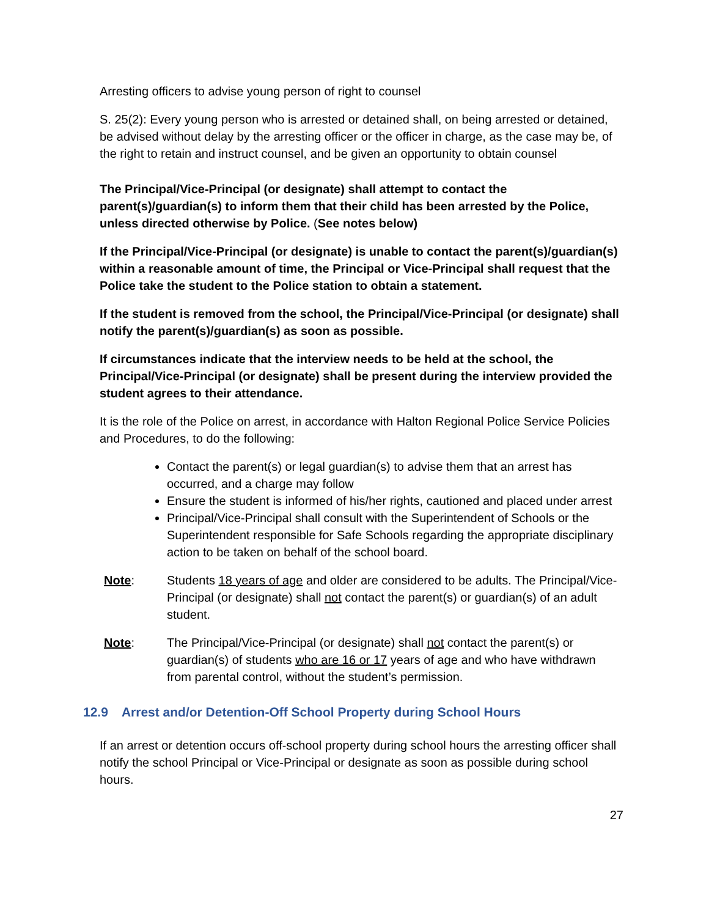Arresting officers to advise young person of right to counsel
S. 25(2): Every young person who is arrested or detained shall, on being arrested or detained, be advised without delay by the arresting officer or the officer in charge, as the case may be, of the right to retain and instruct counsel, and be given an opportunity to obtain counsel
The Principal/Vice-Principal (or designate) shall attempt to contact the parent(s)/guardian(s) to inform them that their child has been arrested by the Police, unless directed otherwise by Police. (See notes below)
If the Principal/Vice-Principal (or designate) is unable to contact the parent(s)/guardian(s) within a reasonable amount of time, the Principal or Vice-Principal shall request that the Police take the student to the Police station to obtain a statement.
If the student is removed from the school, the Principal/Vice-Principal (or designate) shall notify the parent(s)/guardian(s) as soon as possible.
If circumstances indicate that the interview needs to be held at the school, the Principal/Vice-Principal (or designate) shall be present during the interview provided the student agrees to their attendance.
It is the role of the Police on arrest, in accordance with Halton Regional Police Service Policies and Procedures, to do the following:
Contact the parent(s) or legal guardian(s) to advise them that an arrest has occurred, and a charge may follow
Ensure the student is informed of his/her rights, cautioned and placed under arrest
Principal/Vice-Principal shall consult with the Superintendent of Schools or the Superintendent responsible for Safe Schools regarding the appropriate disciplinary action to be taken on behalf of the school board.
Note: Students 18 years of age and older are considered to be adults. The Principal/Vice-Principal (or designate) shall not contact the parent(s) or guardian(s) of an adult student.
Note: The Principal/Vice-Principal (or designate) shall not contact the parent(s) or guardian(s) of students who are 16 or 17 years of age and who have withdrawn from parental control, without the student’s permission.
12.9 Arrest and/or Detention-Off School Property during School Hours
If an arrest or detention occurs off-school property during school hours the arresting officer shall notify the school Principal or Vice-Principal or designate as soon as possible during school hours.
27